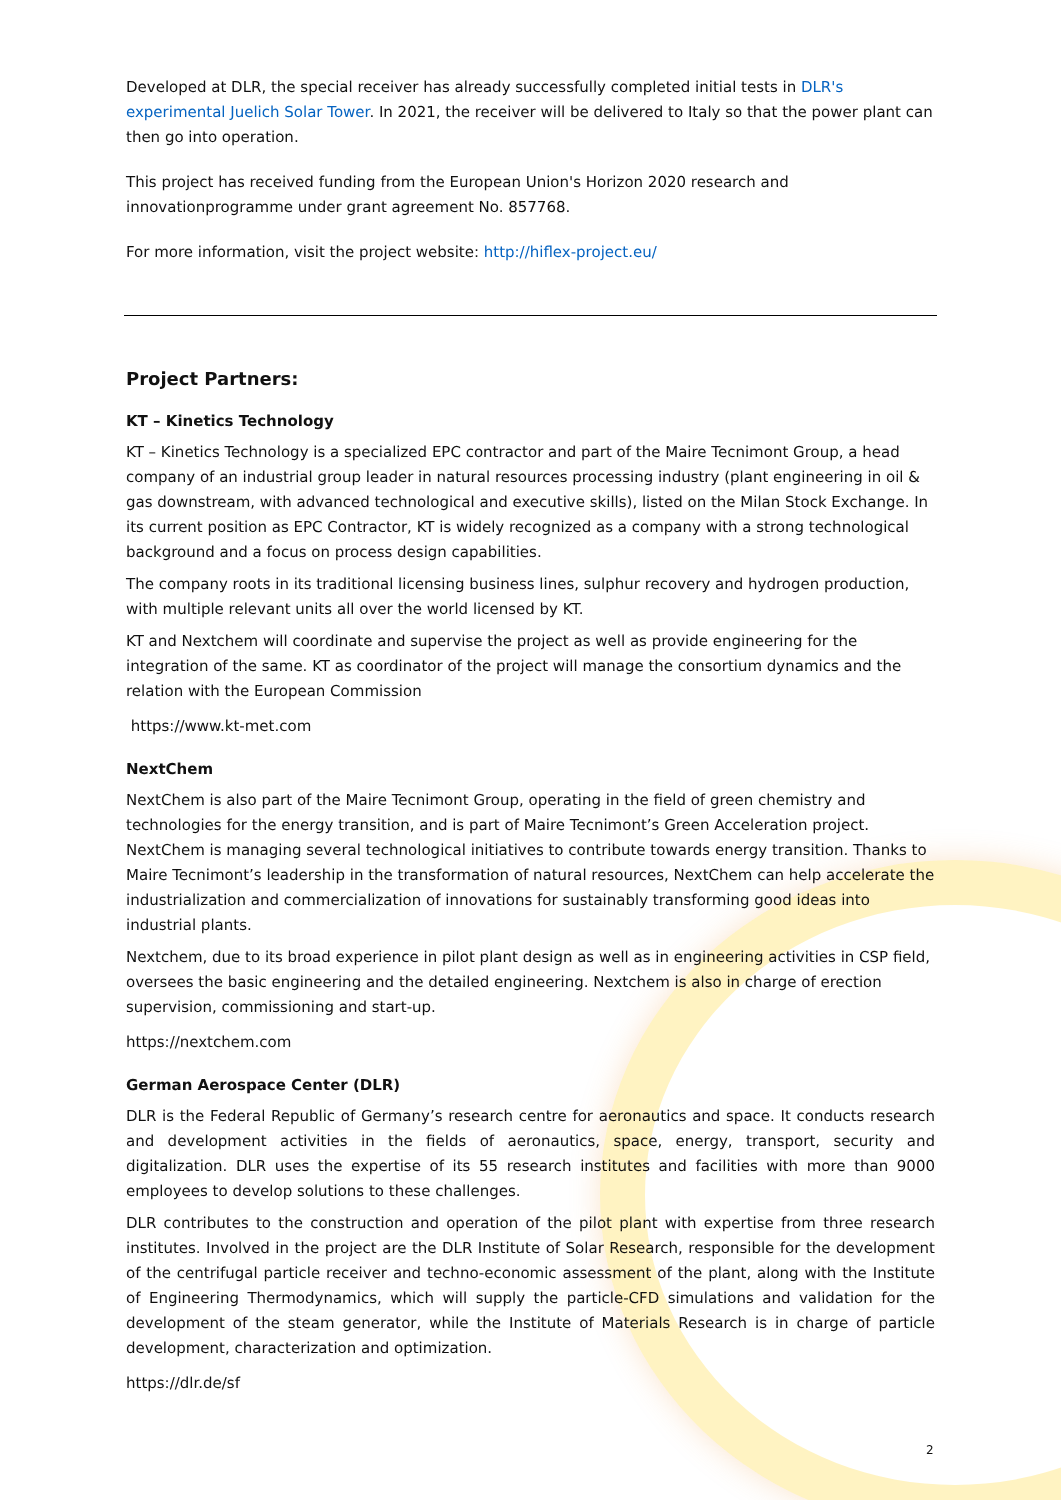Developed at DLR, the special receiver has already successfully completed initial tests in DLR's experimental Juelich Solar Tower. In 2021, the receiver will be delivered to Italy so that the power plant can then go into operation.
This project has received funding from the European Union's Horizon 2020 research and innovationprogramme under grant agreement No. 857768.
For more information, visit the project website: http://hiflex-project.eu/
Project Partners:
KT – Kinetics Technology
KT – Kinetics Technology is a specialized EPC contractor and part of the Maire Tecnimont Group, a head company of an industrial group leader in natural resources processing industry (plant engineering in oil & gas downstream, with advanced technological and executive skills), listed on the Milan Stock Exchange. In its current position as EPC Contractor, KT is widely recognized as a company with a strong technological background and a focus on process design capabilities.
The company roots in its traditional licensing business lines, sulphur recovery and hydrogen production, with multiple relevant units all over the world licensed by KT.
KT and Nextchem will coordinate and supervise the project as well as provide engineering for the integration of the same. KT as coordinator of the project will manage the consortium dynamics and the relation with the European Commission
https://www.kt-met.com
NextChem
NextChem is also part of the Maire Tecnimont Group, operating in the field of green chemistry and technologies for the energy transition, and is part of Maire Tecnimont’s Green Acceleration project. NextChem is managing several technological initiatives to contribute towards energy transition. Thanks to Maire Tecnimont’s leadership in the transformation of natural resources, NextChem can help accelerate the industrialization and commercialization of innovations for sustainably transforming good ideas into industrial plants.
Nextchem, due to its broad experience in pilot plant design as well as in engineering activities in CSP field, oversees the basic engineering and the detailed engineering. Nextchem is also in charge of erection supervision, commissioning and start-up.
https://nextchem.com
German Aerospace Center (DLR)
DLR is the Federal Republic of Germany’s research centre for aeronautics and space. It conducts research and development activities in the fields of aeronautics, space, energy, transport, security and digitalization. DLR uses the expertise of its 55 research institutes and facilities with more than 9000 employees to develop solutions to these challenges.
DLR contributes to the construction and operation of the pilot plant with expertise from three research institutes. Involved in the project are the DLR Institute of Solar Research, responsible for the development of the centrifugal particle receiver and techno-economic assessment of the plant, along with the Institute of Engineering Thermodynamics, which will supply the particle-CFD simulations and validation for the development of the steam generator, while the Institute of Materials Research is in charge of particle development, characterization and optimization.
https://dlr.de/sf
2